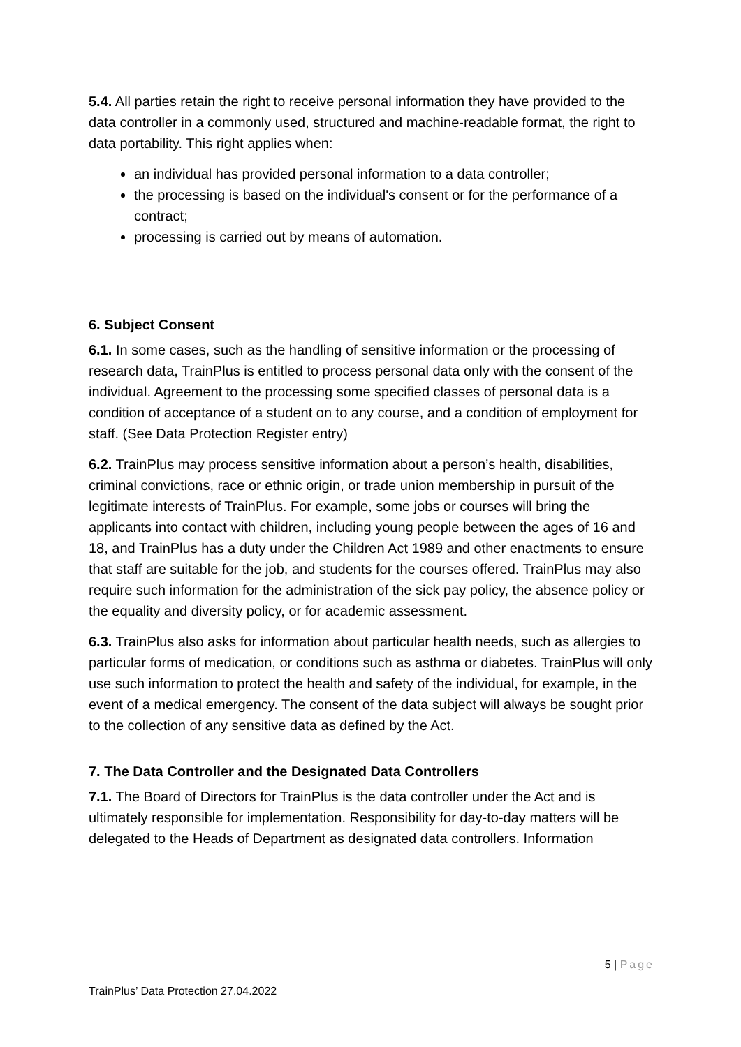5.4. All parties retain the right to receive personal information they have provided to the data controller in a commonly used, structured and machine-readable format, the right to data portability. This right applies when:
an individual has provided personal information to a data controller;
the processing is based on the individual's consent or for the performance of a contract;
processing is carried out by means of automation.
6. Subject Consent
6.1. In some cases, such as the handling of sensitive information or the processing of research data, TrainPlus is entitled to process personal data only with the consent of the individual. Agreement to the processing some specified classes of personal data is a condition of acceptance of a student on to any course, and a condition of employment for staff. (See Data Protection Register entry)
6.2. TrainPlus may process sensitive information about a person’s health, disabilities, criminal convictions, race or ethnic origin, or trade union membership in pursuit of the legitimate interests of TrainPlus. For example, some jobs or courses will bring the applicants into contact with children, including young people between the ages of 16 and 18, and TrainPlus has a duty under the Children Act 1989 and other enactments to ensure that staff are suitable for the job, and students for the courses offered. TrainPlus may also require such information for the administration of the sick pay policy, the absence policy or the equality and diversity policy, or for academic assessment.
6.3. TrainPlus also asks for information about particular health needs, such as allergies to particular forms of medication, or conditions such as asthma or diabetes. TrainPlus will only use such information to protect the health and safety of the individual, for example, in the event of a medical emergency. The consent of the data subject will always be sought prior to the collection of any sensitive data as defined by the Act.
7. The Data Controller and the Designated Data Controllers
7.1. The Board of Directors for TrainPlus is the data controller under the Act and is ultimately responsible for implementation. Responsibility for day-to-day matters will be delegated to the Heads of Department as designated data controllers. Information
5 | Page
TrainPlus’ Data Protection 27.04.2022